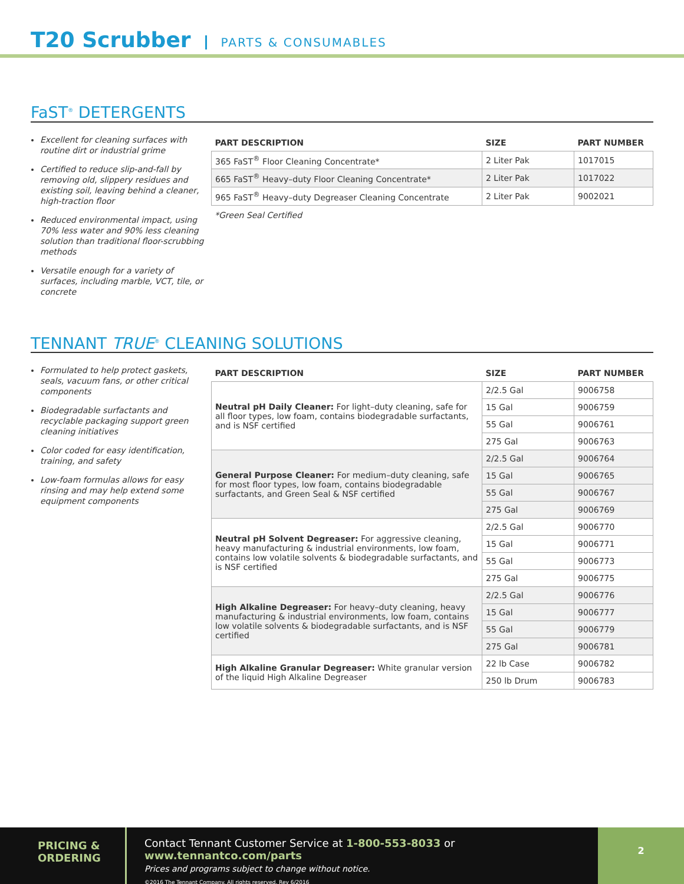T20 Scrubber
PARTS & CONSUMABLES
FaST<sup>®</sup> DETERGENTS
Excellent for cleaning surfaces with routine dirt or industrial grime
Certified to reduce slip-and-fall by removing old, slippery residues and existing soil, leaving behind a cleaner, high-traction floor
Reduced environmental impact, using 70% less water and 90% less cleaning solution than traditional floor-scrubbing methods
Versatile enough for a variety of surfaces, including marble, VCT, tile, or concrete
| PART DESCRIPTION | SIZE | PART NUMBER |
| --- | --- | --- |
| 365 FaST<sup>®</sup> Floor Cleaning Concentrate* | 2 Liter Pak | 1017015 |
| 665 FaST<sup>®</sup> Heavy–duty Floor Cleaning Concentrate* | 2 Liter Pak | 1017022 |
| 965 FaST<sup>®</sup> Heavy–duty Degreaser Cleaning Concentrate | 2 Liter Pak | 9002021 |
*Green Seal Certified
TENNANT TRUE<sup>®</sup> CLEANING SOLUTIONS
Formulated to help protect gaskets, seals, vacuum fans, or other critical components
Biodegradable surfactants and recyclable packaging support green cleaning initiatives
Color coded for easy identification, training, and safety
Low-foam formulas allows for easy rinsing and may help extend some equipment components
| PART DESCRIPTION | SIZE | PART NUMBER |
| --- | --- | --- |
| Neutral pH Daily Cleaner: For light–duty cleaning, safe for all floor types, low foam, contains biodegradable surfactants, and is NSF certified | 2/2.5 Gal | 9006758 |
| | 15 Gal | 9006759 |
| | 55 Gal | 9006761 |
| | 275 Gal | 9006763 |
| General Purpose Cleaner: For medium–duty cleaning, safe for most floor types, low foam, contains biodegradable surfactants, and Green Seal & NSF certified | 2/2.5 Gal | 9006764 |
| | 15 Gal | 9006765 |
| | 55 Gal | 9006767 |
| | 275 Gal | 9006769 |
| Neutral pH Solvent Degreaser: For aggressive cleaning, heavy manufacturing & industrial environments, low foam, contains low volatile solvents & biodegradable surfactants, and is NSF certified | 2/2.5 Gal | 9006770 |
| | 15 Gal | 9006771 |
| | 55 Gal | 9006773 |
| | 275 Gal | 9006775 |
| High Alkaline Degreaser: For heavy–duty cleaning, heavy manufacturing & industrial environments, low foam, contains low volatile solvents & biodegradable surfactants, and is NSF certified | 2/2.5 Gal | 9006776 |
| | 15 Gal | 9006777 |
| | 55 Gal | 9006779 |
| | 275 Gal | 9006781 |
| High Alkaline Granular Degreaser: White granular version of the liquid High Alkaline Degreaser | 22 lb Case | 9006782 |
| | 250 lb Drum | 9006783 |
PRICING &
ORDERING
Contact Tennant Customer Service at 1-800-553-8033 or www.tennantco.com/parts
Prices and programs subject to change without notice.
©2016 The Tennant Company. All rights reserved. Rev 6/2016
2